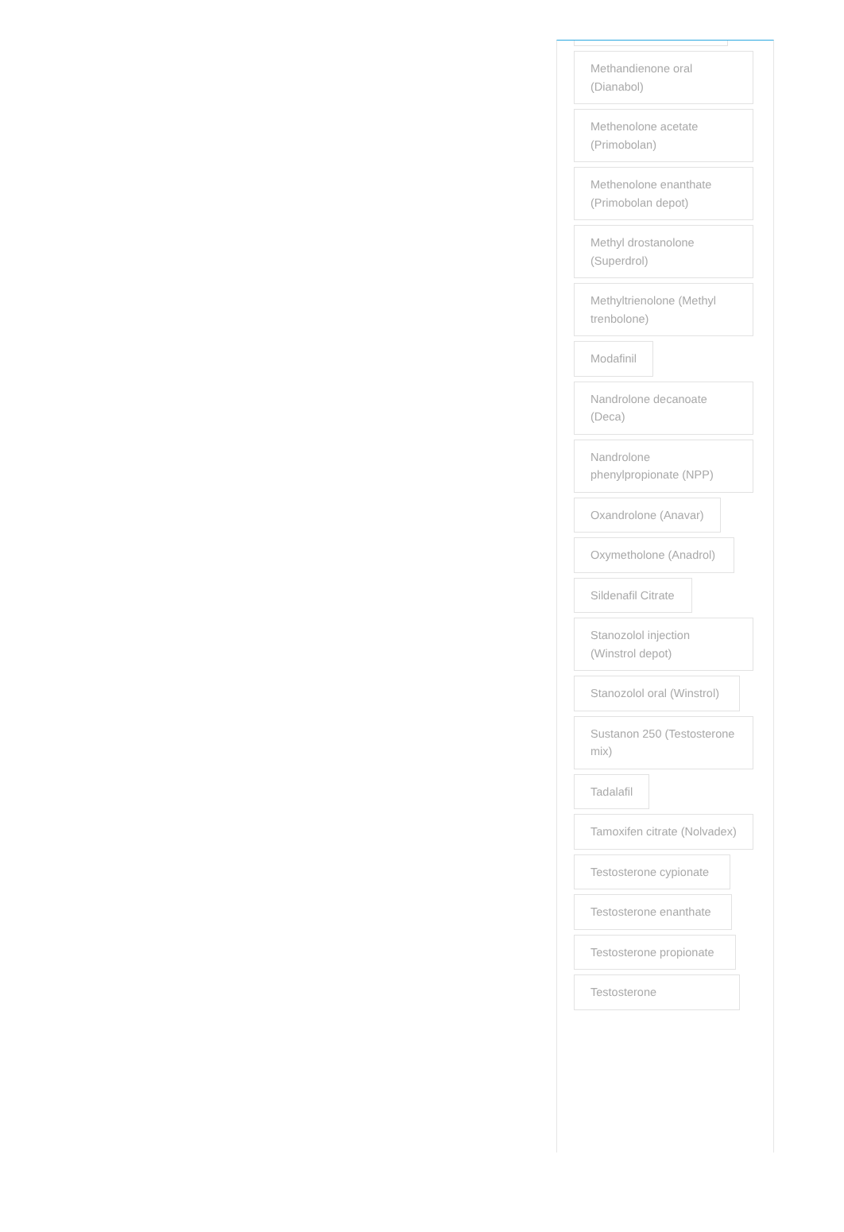Methandienone oral (Dianabol)
Methenolone acetate (Primobolan)
Methenolone enanthate (Primobolan depot)
Methyl drostanolone (Superdrol)
Methyltrienolone (Methyl trenbolone)
Modafinil
Nandrolone decanoate (Deca)
Nandrolone phenylpropionate (NPP)
Oxandrolone (Anavar) Oxymetholone (Anadrol)
Sildenafil Citrate
Stanozolol injection (Winstrol depot)
Stanozolol oral (Winstrol)
Sustanon 250 (Testosterone mix)
Tadalafil
Tamoxifen citrate (Nolvadex)
Testosterone cypionate Testosterone enanthate Testosterone propionate Testosterone